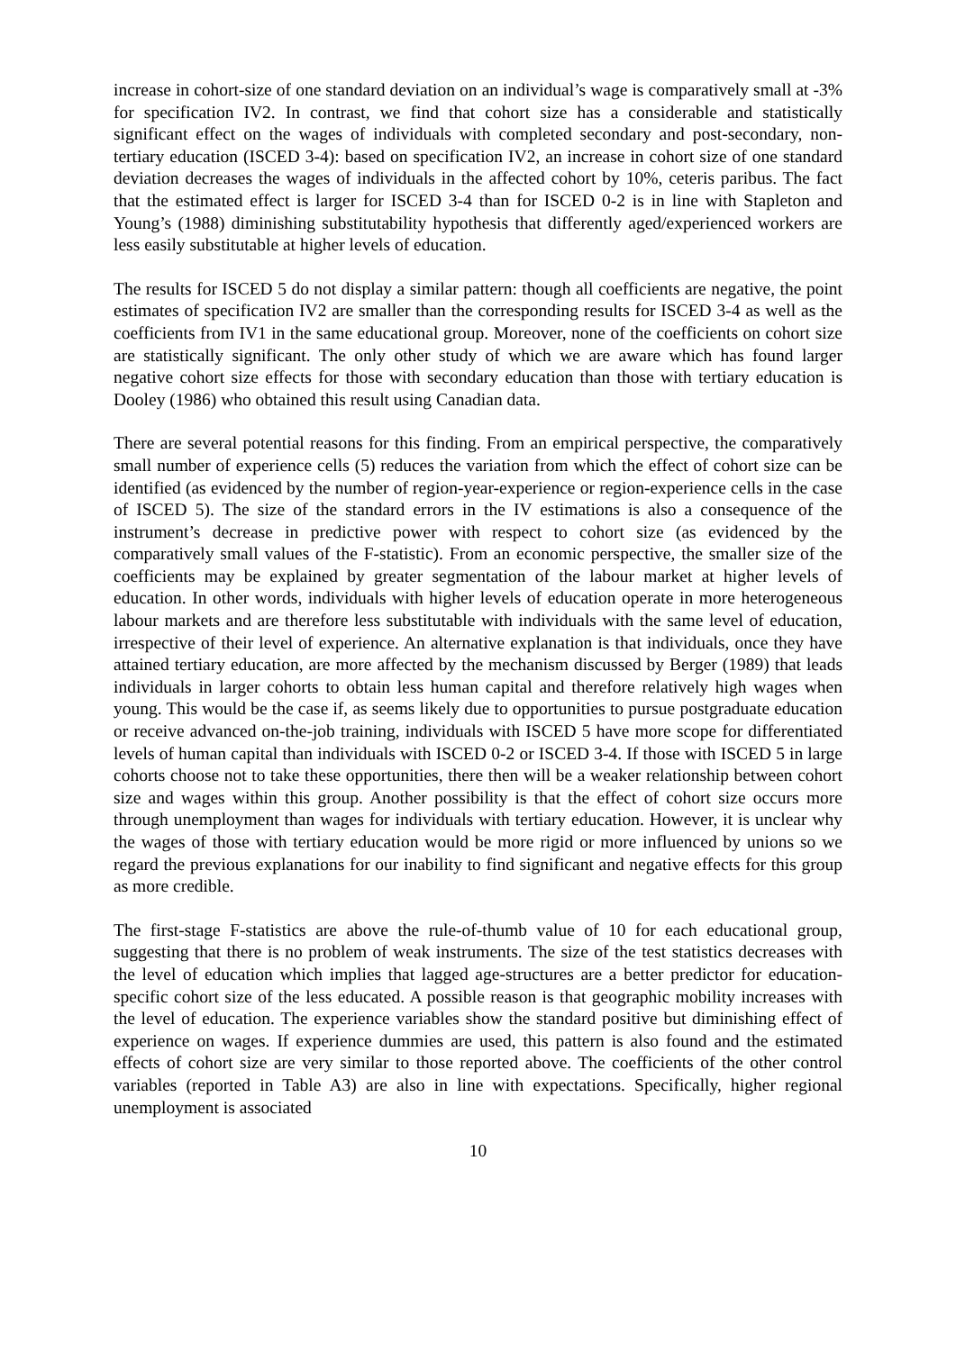increase in cohort-size of one standard deviation on an individual’s wage is comparatively small at -3% for specification IV2. In contrast, we find that cohort size has a considerable and statistically significant effect on the wages of individuals with completed secondary and post-secondary, non-tertiary education (ISCED 3-4): based on specification IV2, an increase in cohort size of one standard deviation decreases the wages of individuals in the affected cohort by 10%, ceteris paribus. The fact that the estimated effect is larger for ISCED 3-4 than for ISCED 0-2 is in line with Stapleton and Young’s (1988) diminishing substitutability hypothesis that differently aged/experienced workers are less easily substitutable at higher levels of education.
The results for ISCED 5 do not display a similar pattern: though all coefficients are negative, the point estimates of specification IV2 are smaller than the corresponding results for ISCED 3-4 as well as the coefficients from IV1 in the same educational group. Moreover, none of the coefficients on cohort size are statistically significant. The only other study of which we are aware which has found larger negative cohort size effects for those with secondary education than those with tertiary education is Dooley (1986) who obtained this result using Canadian data.
There are several potential reasons for this finding. From an empirical perspective, the comparatively small number of experience cells (5) reduces the variation from which the effect of cohort size can be identified (as evidenced by the number of region-year-experience or region-experience cells in the case of ISCED 5). The size of the standard errors in the IV estimations is also a consequence of the instrument’s decrease in predictive power with respect to cohort size (as evidenced by the comparatively small values of the F-statistic). From an economic perspective, the smaller size of the coefficients may be explained by greater segmentation of the labour market at higher levels of education. In other words, individuals with higher levels of education operate in more heterogeneous labour markets and are therefore less substitutable with individuals with the same level of education, irrespective of their level of experience. An alternative explanation is that individuals, once they have attained tertiary education, are more affected by the mechanism discussed by Berger (1989) that leads individuals in larger cohorts to obtain less human capital and therefore relatively high wages when young. This would be the case if, as seems likely due to opportunities to pursue postgraduate education or receive advanced on-the-job training, individuals with ISCED 5 have more scope for differentiated levels of human capital than individuals with ISCED 0-2 or ISCED 3-4. If those with ISCED 5 in large cohorts choose not to take these opportunities, there then will be a weaker relationship between cohort size and wages within this group. Another possibility is that the effect of cohort size occurs more through unemployment than wages for individuals with tertiary education. However, it is unclear why the wages of those with tertiary education would be more rigid or more influenced by unions so we regard the previous explanations for our inability to find significant and negative effects for this group as more credible.
The first-stage F-statistics are above the rule-of-thumb value of 10 for each educational group, suggesting that there is no problem of weak instruments. The size of the test statistics decreases with the level of education which implies that lagged age-structures are a better predictor for education-specific cohort size of the less educated. A possible reason is that geographic mobility increases with the level of education. The experience variables show the standard positive but diminishing effect of experience on wages. If experience dummies are used, this pattern is also found and the estimated effects of cohort size are very similar to those reported above. The coefficients of the other control variables (reported in Table A3) are also in line with expectations. Specifically, higher regional unemployment is associated
10